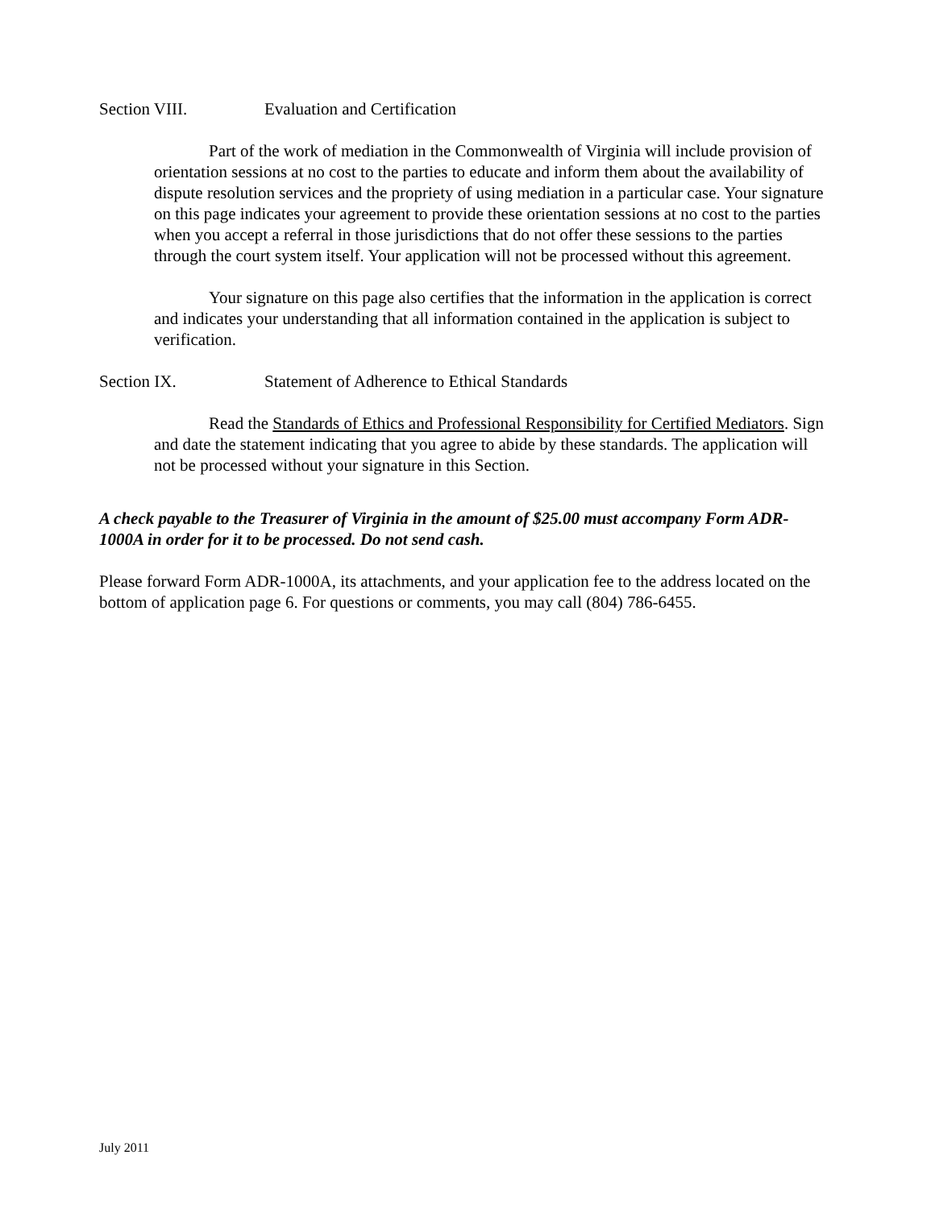Section VIII. Evaluation and Certification
Part of the work of mediation in the Commonwealth of Virginia will include provision of orientation sessions at no cost to the parties to educate and inform them about the availability of dispute resolution services and the propriety of using mediation in a particular case. Your signature on this page indicates your agreement to provide these orientation sessions at no cost to the parties when you accept a referral in those jurisdictions that do not offer these sessions to the parties through the court system itself. Your application will not be processed without this agreement.
Your signature on this page also certifies that the information in the application is correct and indicates your understanding that all information contained in the application is subject to verification.
Section IX. Statement of Adherence to Ethical Standards
Read the Standards of Ethics and Professional Responsibility for Certified Mediators. Sign and date the statement indicating that you agree to abide by these standards. The application will not be processed without your signature in this Section.
A check payable to the Treasurer of Virginia in the amount of $25.00 must accompany Form ADR-1000A in order for it to be processed. Do not send cash.
Please forward Form ADR-1000A, its attachments, and your application fee to the address located on the bottom of application page 6. For questions or comments, you may call (804) 786-6455.
July 2011